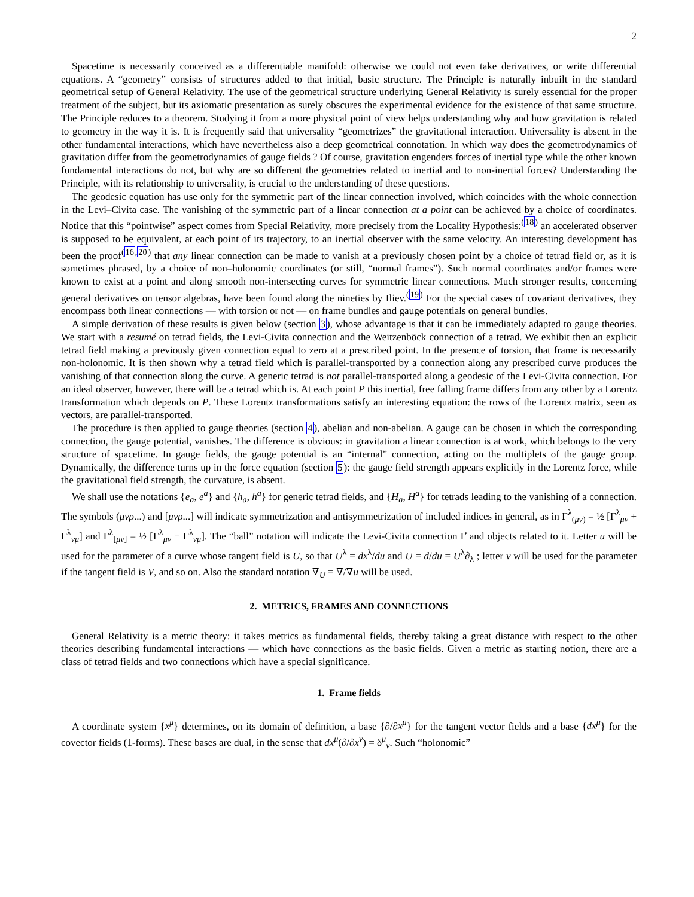2
Spacetime is necessarily conceived as a differentiable manifold: otherwise we could not even take derivatives, or write differential equations. A “geometry” consists of structures added to that initial, basic structure. The Principle is naturally inbuilt in the standard geometrical setup of General Relativity. The use of the geometrical structure underlying General Relativity is surely essential for the proper treatment of the subject, but its axiomatic presentation as surely obscures the experimental evidence for the existence of that same structure. The Principle reduces to a theorem. Studying it from a more physical point of view helps understanding why and how gravitation is related to geometry in the way it is. It is frequently said that universality “geometrizes” the gravitational interaction. Universality is absent in the other fundamental interactions, which have nevertheless also a deep geometrical connotation. In which way does the geometrodynamics of gravitation differ from the geometrodynamics of gauge fields ? Of course, gravitation engenders forces of inertial type while the other known fundamental interactions do not, but why are so different the geometries related to inertial and to non-inertial forces? Understanding the Principle, with its relationship to universality, is crucial to the understanding of these questions.
The geodesic equation has use only for the symmetric part of the linear connection involved, which coincides with the whole connection in the Levi–Civita case. The vanishing of the symmetric part of a linear connection at a point can be achieved by a choice of coordinates. Notice that this “pointwise” aspect comes from Special Relativity, more precisely from the Locality Hypothesis:<sup>(18)</sup> an accelerated observer is supposed to be equivalent, at each point of its trajectory, to an inertial observer with the same velocity. An interesting development has been the proof<sup>(16,20)</sup> that any linear connection can be made to vanish at a previously chosen point by a choice of tetrad field or, as it is sometimes phrased, by a choice of non–holonomic coordinates (or still, “normal frames”). Such normal coordinates and/or frames were known to exist at a point and along smooth non-intersecting curves for symmetric linear connections. Much stronger results, concerning general derivatives on tensor algebras, have been found along the nineties by Iliev.<sup>(19)</sup> For the special cases of covariant derivatives, they encompass both linear connections — with torsion or not — on frame bundles and gauge potentials on general bundles.
A simple derivation of these results is given below (section 3), whose advantage is that it can be immediately adapted to gauge theories. We start with a resumé on tetrad fields, the Levi-Civita connection and the Weitzenböck connection of a tetrad. We exhibit then an explicit tetrad field making a previously given connection equal to zero at a prescribed point. In the presence of torsion, that frame is necessarily non-holonomic. It is then shown why a tetrad field which is parallel-transported by a connection along any prescribed curve produces the vanishing of that connection along the curve. A generic tetrad is not parallel-transported along a geodesic of the Levi-Civita connection. For an ideal observer, however, there will be a tetrad which is. At each point P this inertial, free falling frame differs from any other by a Lorentz transformation which depends on P. These Lorentz transformations satisfy an interesting equation: the rows of the Lorentz matrix, seen as vectors, are parallel-transported.
The procedure is then applied to gauge theories (section 4), abelian and non-abelian. A gauge can be chosen in which the corresponding connection, the gauge potential, vanishes. The difference is obvious: in gravitation a linear connection is at work, which belongs to the very structure of spacetime. In gauge fields, the gauge potential is an “internal” connection, acting on the multiplets of the gauge group. Dynamically, the difference turns up in the force equation (section 5): the gauge field strength appears explicitly in the Lorentz force, while the gravitational field strength, the curvature, is absent.
We shall use the notations {e<sub>a</sub>, e<sup>a</sup>} and {h<sub>a</sub>, h<sup>a</sup>} for generic tetrad fields, and {H<sub>a</sub>, H<sup>a</sup>} for tetrads leading to the vanishing of a connection. The symbols (μνρ...) and [μνρ...] will indicate symmetrization and antisymmetrization of included indices in general, as in Γ<sup>λ</sup><sub>(μν)</sub> = ½ [Γ<sup>λ</sup><sub>μν</sub> + Γ<sup>λ</sup><sub>νμ</sub>] and Γ<sup>λ</sup><sub>[μν]</sub> = ½ [Γ<sup>λ</sup><sub>μν</sub> − Γ<sup>λ</sup><sub>νμ</sub>]. The “ball” notation will indicate the Levi-Civita connection Γ̊ and objects related to it. Letter u will be used for the parameter of a curve whose tangent field is U, so that U<sup>λ</sup> = dx<sup>λ</sup>/du and U = d/du = U<sup>λ</sup>∂<sub>λ</sub> ; letter v will be used for the parameter if the tangent field is V, and so on. Also the standard notation ∇<sub>U</sub> = ∇/∇u will be used.
2. METRICS, FRAMES AND CONNECTIONS
General Relativity is a metric theory: it takes metrics as fundamental fields, thereby taking a great distance with respect to the other theories describing fundamental interactions — which have connections as the basic fields. Given a metric as starting notion, there are a class of tetrad fields and two connections which have a special significance.
1. Frame fields
A coordinate system {x<sup>μ</sup>} determines, on its domain of definition, a base {∂/∂x<sup>μ</sup>} for the tangent vector fields and a base {dx<sup>μ</sup>} for the covector fields (1-forms). These bases are dual, in the sense that dx<sup>μ</sup>(∂/∂x<sup>ν</sup>) = δ<sup>μ</sup><sub>ν</sub>. Such “holonomic”